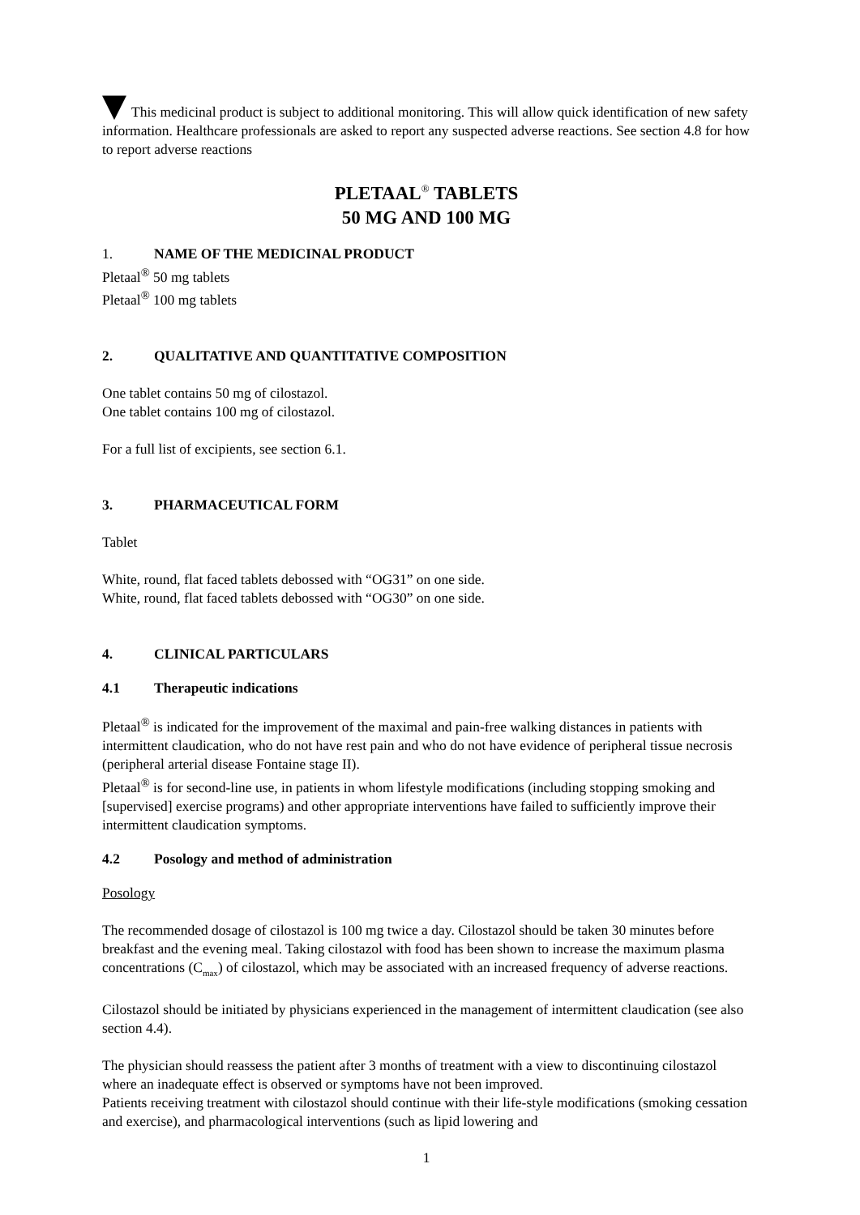This medicinal product is subject to additional monitoring. This will allow quick identification of new safety information. Healthcare professionals are asked to report any suspected adverse reactions. See section 4.8 for how to report adverse reactions
PLETAAL<sup>®</sup> TABLETS
50 MG AND 100 MG
1. NAME OF THE MEDICINAL PRODUCT
Pletaal<sup>®</sup> 50 mg tablets
Pletaal<sup>®</sup> 100 mg tablets
2. QUALITATIVE AND QUANTITATIVE COMPOSITION
One tablet contains 50 mg of cilostazol.
One tablet contains 100 mg of cilostazol.
For a full list of excipients, see section 6.1.
3. PHARMACEUTICAL FORM
Tablet
White, round, flat faced tablets debossed with “OG31” on one side.
White, round, flat faced tablets debossed with “OG30” on one side.
4. CLINICAL PARTICULARS
4.1 Therapeutic indications
Pletaal<sup>®</sup> is indicated for the improvement of the maximal and pain-free walking distances in patients with intermittent claudication, who do not have rest pain and who do not have evidence of peripheral tissue necrosis (peripheral arterial disease Fontaine stage II).
Pletaal<sup>®</sup> is for second-line use, in patients in whom lifestyle modifications (including stopping smoking and [supervised] exercise programs) and other appropriate interventions have failed to sufficiently improve their intermittent claudication symptoms.
4.2 Posology and method of administration
Posology
The recommended dosage of cilostazol is 100 mg twice a day. Cilostazol should be taken 30 minutes before breakfast and the evening meal. Taking cilostazol with food has been shown to increase the maximum plasma concentrations (C<sub>max</sub>) of cilostazol, which may be associated with an increased frequency of adverse reactions.
Cilostazol should be initiated by physicians experienced in the management of intermittent claudication (see also section 4.4).
The physician should reassess the patient after 3 months of treatment with a view to discontinuing cilostazol where an inadequate effect is observed or symptoms have not been improved.
Patients receiving treatment with cilostazol should continue with their life-style modifications (smoking cessation and exercise), and pharmacological interventions (such as lipid lowering and
1